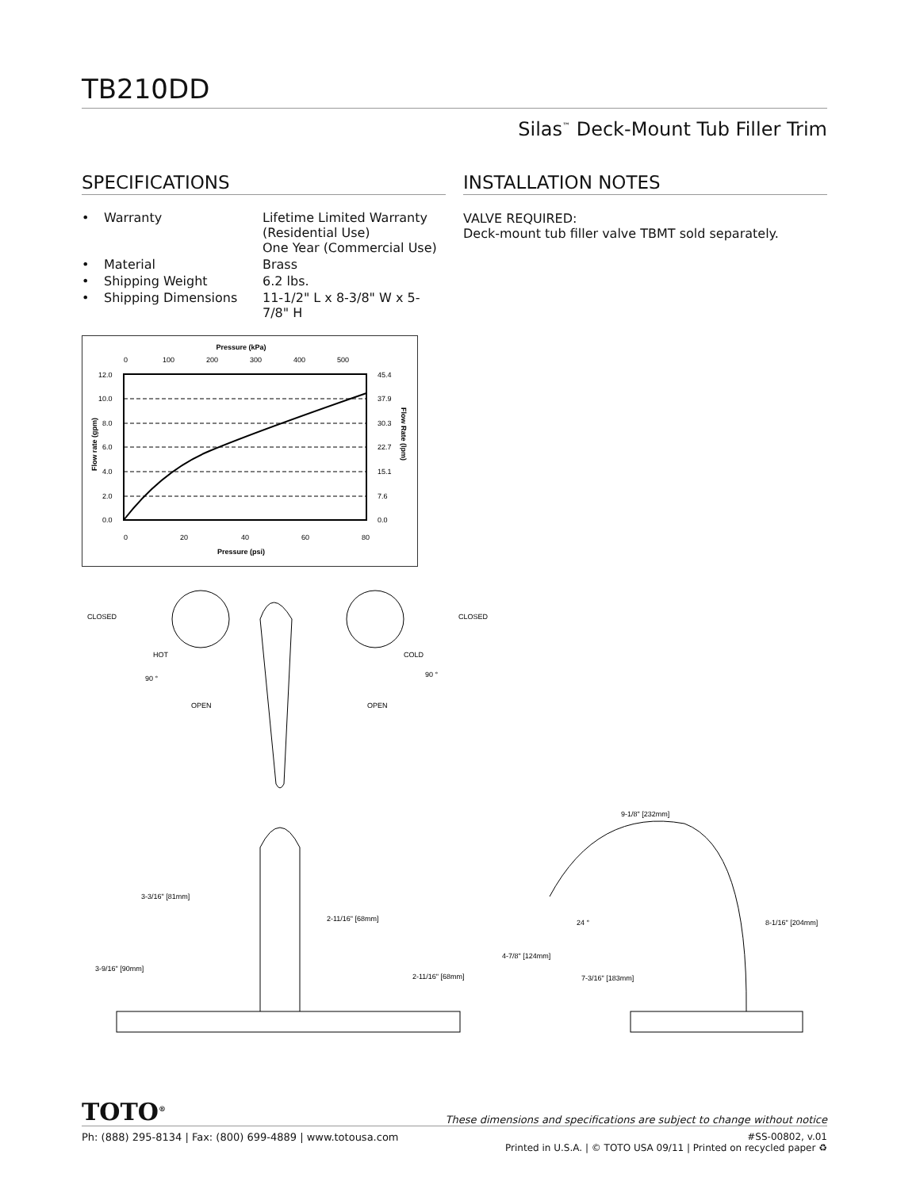TB210DD
Silas<sup>™</sup> Deck-Mount Tub Filler Trim
SPECIFICATIONS
| • | Warranty | Lifetime Limited Warranty (Residential Use) One Year (Commercial Use) |
| • | Material | Brass |
| • | Shipping Weight | 6.2 lbs. |
| • | Shipping Dimensions | 11-1/2" L x 8-3/8" W x 5-7/8" H |
Pressure (kPa)
0
100
200
300
400
500
12.0
10.0
8.0
6.0
4.0
2.0
0.0
45.4
37.9
30.3
22.7
15.1
7.6
0.0
0
20
40
60
80
Pressure (psi)
Flow rate (gpm)
Flow Rate (lpm)
INSTALLATION NOTES
VALVE REQUIRED:
Deck-mount tub filler valve TBMT sold separately.
CLOSED
HOT
90 °
OPEN
COLD
90 °
OPEN
CLOSED
9-1/8" [232mm]
3-3/16" [81mm]
2-11/16" [68mm]
8-1/16" [204mm]
24 °
3-9/16" [90mm]
4-7/8" [124mm]
7-3/16" [183mm]
2-11/16" [68mm]
TOTO<sup>®</sup> These dimensions and specifications are subject to change without notice
Ph: (888) 295-8134 | Fax: (800) 699-4889 | www.totousa.com #SS-00802, v.01
Printed in U.S.A. | © TOTO USA 09/11 | Printed on recycled paper ♻